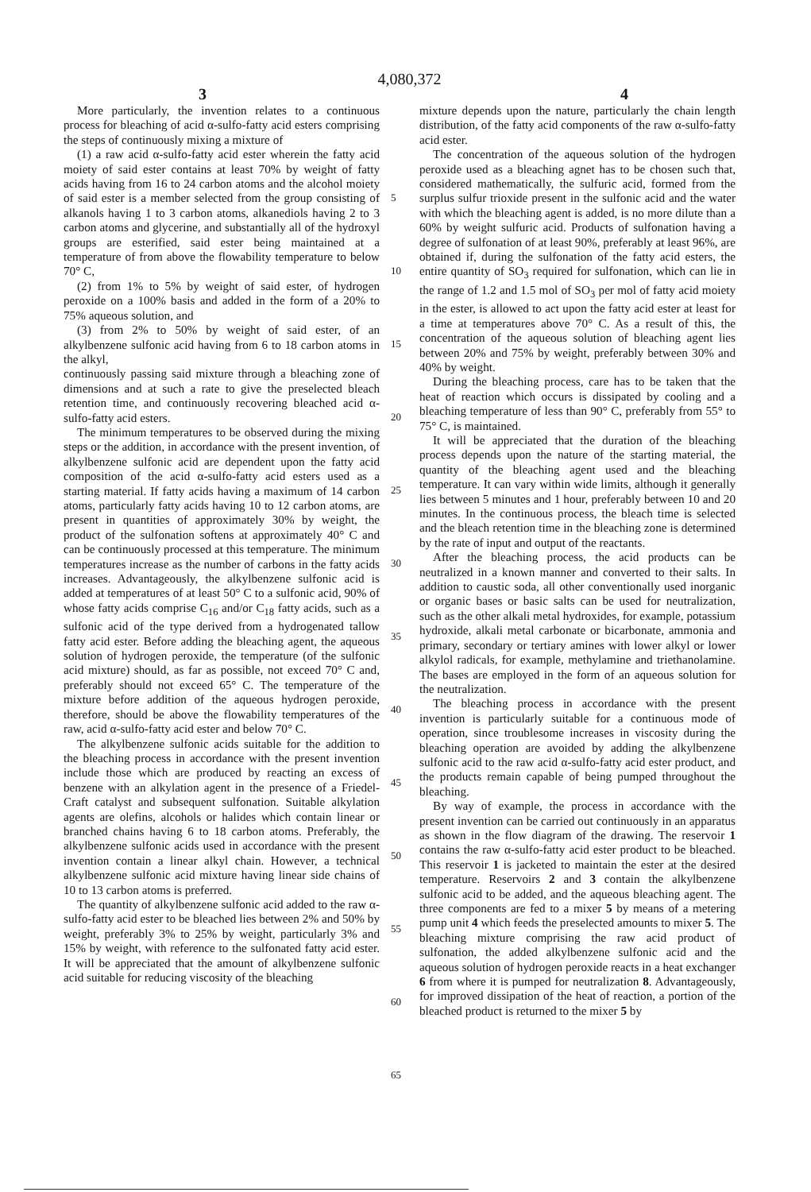4,080,372
3 4
More particularly, the invention relates to a continuous process for bleaching of acid α-sulfo-fatty acid esters comprising the steps of continuously mixing a mixture of
(1) a raw acid α-sulfo-fatty acid ester wherein the fatty acid moiety of said ester contains at least 70% by weight of fatty acids having from 16 to 24 carbon atoms and the alcohol moiety of said ester is a member selected from the group consisting of alkanols having 1 to 3 carbon atoms, alkanediols having 2 to 3 carbon atoms and glycerine, and substantially all of the hydroxyl groups are esterified, said ester being maintained at a temperature of from above the flowability temperature to below 70° C,
(2) from 1% to 5% by weight of said ester, of hydrogen peroxide on a 100% basis and added in the form of a 20% to 75% aqueous solution, and
(3) from 2% to 50% by weight of said ester, of an alkylbenzene sulfonic acid having from 6 to 18 carbon atoms in the alkyl,
continuously passing said mixture through a bleaching zone of dimensions and at such a rate to give the preselected bleach retention time, and continuously recovering bleached acid α-sulfo-fatty acid esters.
The minimum temperatures to be observed during the mixing steps or the addition, in accordance with the present invention, of alkylbenzene sulfonic acid are dependent upon the fatty acid composition of the acid α-sulfo-fatty acid esters used as a starting material. If fatty acids having a maximum of 14 carbon atoms, particularly fatty acids having 10 to 12 carbon atoms, are present in quantities of approximately 30% by weight, the product of the sulfonation softens at approximately 40° C and can be continuously processed at this temperature. The minimum temperatures increase as the number of carbons in the fatty acids increases. Advantageously, the alkylbenzene sulfonic acid is added at temperatures of at least 50° C to a sulfonic acid, 90% of whose fatty acids comprise C<sub>16</sub> and/or C<sub>18</sub> fatty acids, such as a sulfonic acid of the type derived from a hydrogenated tallow fatty acid ester. Before adding the bleaching agent, the aqueous solution of hydrogen peroxide, the temperature (of the sulfonic acid mixture) should, as far as possible, not exceed 70° C and, preferably should not exceed 65° C. The temperature of the mixture before addition of the aqueous hydrogen peroxide, therefore, should be above the flowability temperatures of the raw, acid α-sulfo-fatty acid ester and below 70° C.
The alkylbenzene sulfonic acids suitable for the addition to the bleaching process in accordance with the present invention include those which are produced by reacting an excess of benzene with an alkylation agent in the presence of a Friedel-Craft catalyst and subsequent sulfonation. Suitable alkylation agents are olefins, alcohols or halides which contain linear or branched chains having 6 to 18 carbon atoms. Preferably, the alkylbenzene sulfonic acids used in accordance with the present invention contain a linear alkyl chain. However, a technical alkylbenzene sulfonic acid mixture having linear side chains of 10 to 13 carbon atoms is preferred.
The quantity of alkylbenzene sulfonic acid added to the raw α-sulfo-fatty acid ester to be bleached lies between 2% and 50% by weight, preferably 3% to 25% by weight, particularly 3% and 15% by weight, with reference to the sulfonated fatty acid ester. It will be appreciated that the amount of alkylbenzene sulfonic acid suitable for reducing viscosity of the bleaching
5
10
15
20
25
30
35
40
45
50
55
60
65
mixture depends upon the nature, particularly the chain length distribution, of the fatty acid components of the raw α-sulfo-fatty acid ester.
The concentration of the aqueous solution of the hydrogen peroxide used as a bleaching agnet has to be chosen such that, considered mathematically, the sulfuric acid, formed from the surplus sulfur trioxide present in the sulfonic acid and the water with which the bleaching agent is added, is no more dilute than a 60% by weight sulfuric acid. Products of sulfonation having a degree of sulfonation of at least 90%, preferably at least 96%, are obtained if, during the sulfonation of the fatty acid esters, the entire quantity of SO<sub>3</sub> required for sulfonation, which can lie in the range of 1.2 and 1.5 mol of SO<sub>3</sub> per mol of fatty acid moiety in the ester, is allowed to act upon the fatty acid ester at least for a time at temperatures above 70° C. As a result of this, the concentration of the aqueous solution of bleaching agent lies between 20% and 75% by weight, preferably between 30% and 40% by weight.
During the bleaching process, care has to be taken that the heat of reaction which occurs is dissipated by cooling and a bleaching temperature of less than 90° C, preferably from 55° to 75° C, is maintained.
It will be appreciated that the duration of the bleaching process depends upon the nature of the starting material, the quantity of the bleaching agent used and the bleaching temperature. It can vary within wide limits, although it generally lies between 5 minutes and 1 hour, preferably between 10 and 20 minutes. In the continuous process, the bleach time is selected and the bleach retention time in the bleaching zone is determined by the rate of input and output of the reactants.
After the bleaching process, the acid products can be neutralized in a known manner and converted to their salts. In addition to caustic soda, all other conventionally used inorganic or organic bases or basic salts can be used for neutralization, such as the other alkali metal hydroxides, for example, potassium hydroxide, alkali metal carbonate or bicarbonate, ammonia and primary, secondary or tertiary amines with lower alkyl or lower alkylol radicals, for example, methylamine and triethanolamine. The bases are employed in the form of an aqueous solution for the neutralization.
The bleaching process in accordance with the present invention is particularly suitable for a continuous mode of operation, since troublesome increases in viscosity during the bleaching operation are avoided by adding the alkylbenzene sulfonic acid to the raw acid α-sulfo-fatty acid ester product, and the products remain capable of being pumped throughout the bleaching.
By way of example, the process in accordance with the present invention can be carried out continuously in an apparatus as shown in the flow diagram of the drawing. The reservoir 1 contains the raw α-sulfo-fatty acid ester product to be bleached. This reservoir 1 is jacketed to maintain the ester at the desired temperature. Reservoirs 2 and 3 contain the alkylbenzene sulfonic acid to be added, and the aqueous bleaching agent. The three components are fed to a mixer 5 by means of a metering pump unit 4 which feeds the preselected amounts to mixer 5. The bleaching mixture comprising the raw acid product of sulfonation, the added alkylbenzene sulfonic acid and the aqueous solution of hydrogen peroxide reacts in a heat exchanger 6 from where it is pumped for neutralization 8. Advantageously, for improved dissipation of the heat of reaction, a portion of the bleached product is returned to the mixer 5 by